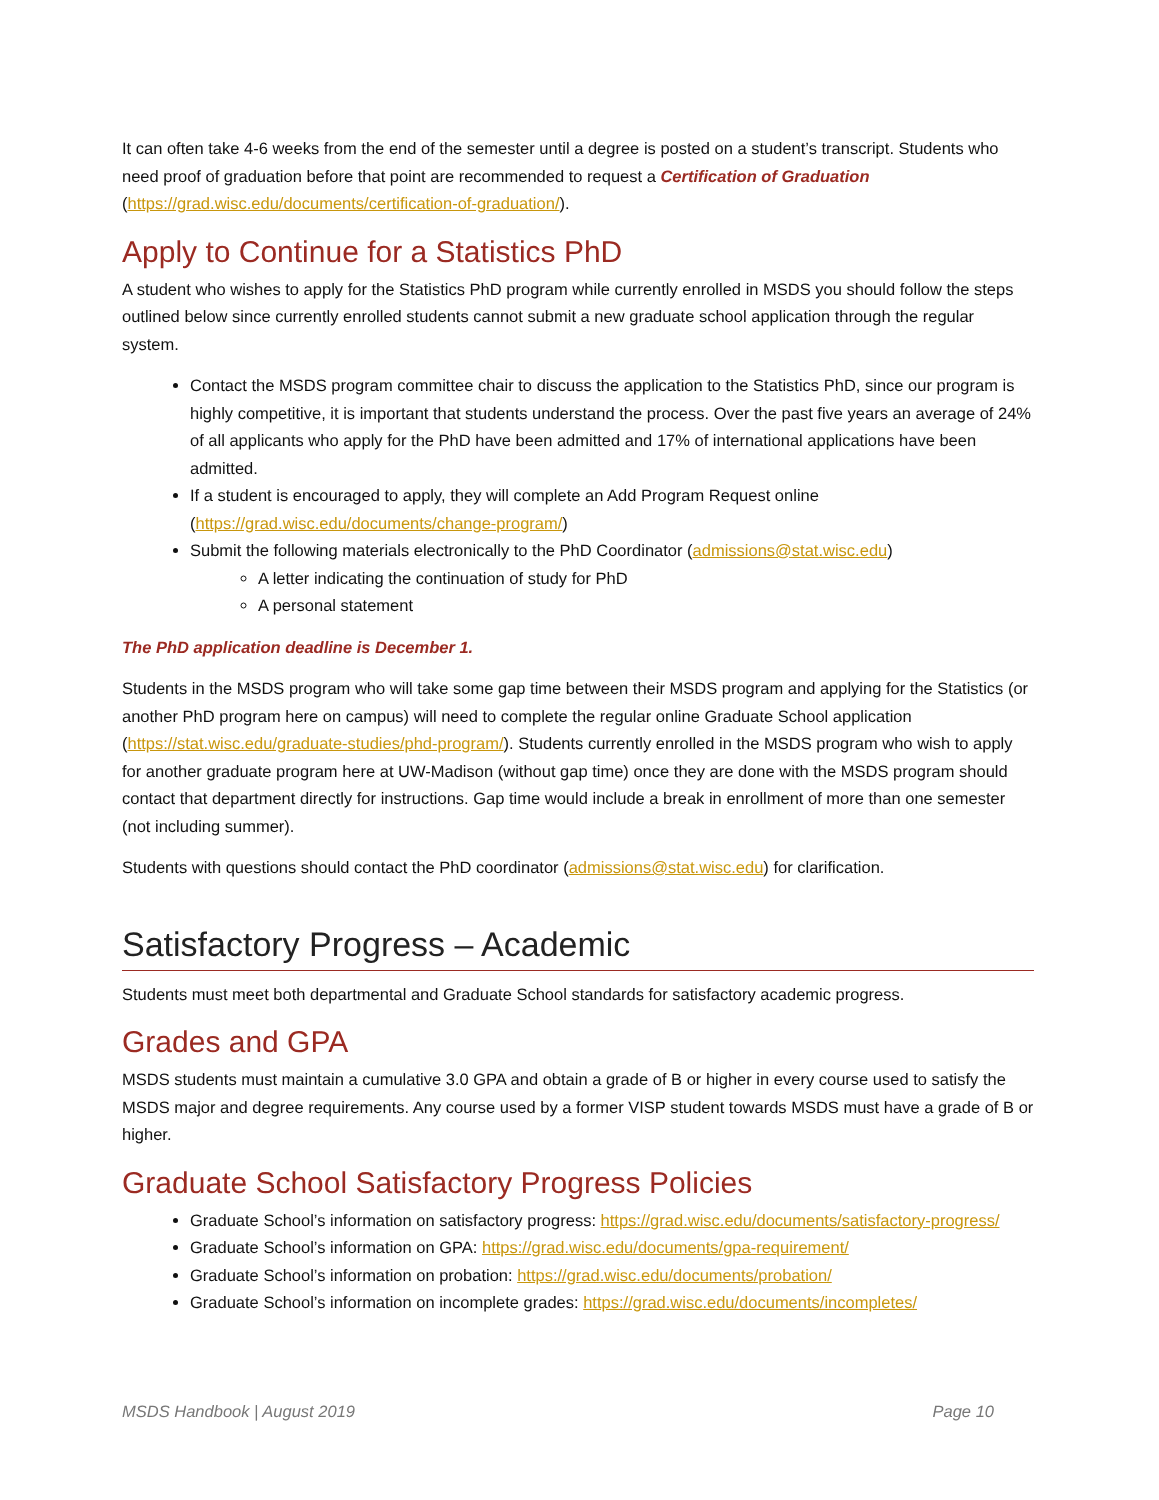It can often take 4-6 weeks from the end of the semester until a degree is posted on a student’s transcript. Students who need proof of graduation before that point are recommended to request a Certification of Graduation (https://grad.wisc.edu/documents/certification-of-graduation/).
Apply to Continue for a Statistics PhD
A student who wishes to apply for the Statistics PhD program while currently enrolled in MSDS you should follow the steps outlined below since currently enrolled students cannot submit a new graduate school application through the regular system.
Contact the MSDS program committee chair to discuss the application to the Statistics PhD, since our program is highly competitive, it is important that students understand the process. Over the past five years an average of 24% of all applicants who apply for the PhD have been admitted and 17% of international applications have been admitted.
If a student is encouraged to apply, they will complete an Add Program Request online (https://grad.wisc.edu/documents/change-program/)
Submit the following materials electronically to the PhD Coordinator (admissions@stat.wisc.edu)
A letter indicating the continuation of study for PhD
A personal statement
The PhD application deadline is December 1.
Students in the MSDS program who will take some gap time between their MSDS program and applying for the Statistics (or another PhD program here on campus) will need to complete the regular online Graduate School application (https://stat.wisc.edu/graduate-studies/phd-program/). Students currently enrolled in the MSDS program who wish to apply for another graduate program here at UW-Madison (without gap time) once they are done with the MSDS program should contact that department directly for instructions. Gap time would include a break in enrollment of more than one semester (not including summer).
Students with questions should contact the PhD coordinator (admissions@stat.wisc.edu) for clarification.
Satisfactory Progress – Academic
Students must meet both departmental and Graduate School standards for satisfactory academic progress.
Grades and GPA
MSDS students must maintain a cumulative 3.0 GPA and obtain a grade of B or higher in every course used to satisfy the MSDS major and degree requirements. Any course used by a former VISP student towards MSDS must have a grade of B or higher.
Graduate School Satisfactory Progress Policies
Graduate School’s information on satisfactory progress: https://grad.wisc.edu/documents/satisfactory-progress/
Graduate School’s information on GPA: https://grad.wisc.edu/documents/gpa-requirement/
Graduate School’s information on probation: https://grad.wisc.edu/documents/probation/
Graduate School’s information on incomplete grades: https://grad.wisc.edu/documents/incompletes/
MSDS Handbook | August 2019 Page 10